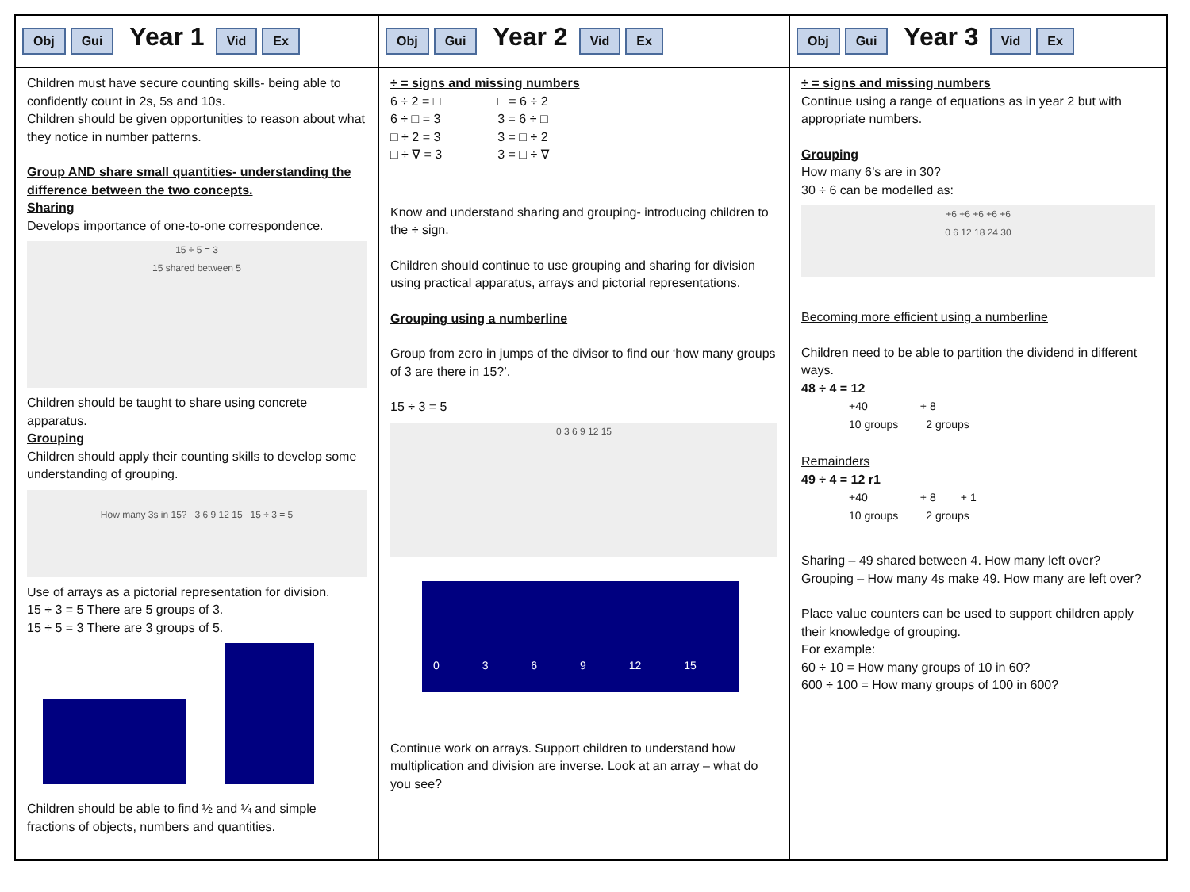| Obj Gui Year 1 Vid Ex | Obj Gui Year 2 Vid Ex | Obj Gui Year 3 Vid Ex |
| Children must have secure counting skills- being able to confidently count in 2s, 5s and 10s. Children should be given opportunities to reason about what they notice in number patterns. Group AND share small quantities- understanding the difference between the two concepts. Sharing Develops importance of one-to-one correspondence. 15 ÷ 5 = 3 15 shared between 5 Children should be taught to share using concrete apparatus. Grouping Children should apply their counting skills to develop some understanding of grouping. How many 3s in 15? 3 6 9 12 15 15 ÷ 3 = 5 Use of arrays as a pictorial representation for division. 15 ÷ 3 = 5 There are 5 groups of 3. 15 ÷ 5 = 3 There are 3 groups of 5. Children should be able to find ½ and ¼ and simple fractions of objects, numbers and quantities. | ÷ = signs and missing numbers 6 ÷ 2 = □ 6 ÷ □ = 3 □ ÷ 2 = 3 □ ÷ ∇ = 3 □ = 6 ÷ 2 3 = 6 ÷ □ 3 = □ ÷ 2 3 = □ ÷ ∇ Know and understand sharing and grouping- introducing children to the ÷ sign. Children should continue to use grouping and sharing for division using practical apparatus, arrays and pictorial representations. Grouping using a numberline Group from zero in jumps of the divisor to find our ‘how many groups of 3 are there in 15?’. 15 ÷ 3 = 5 0 3 6 9 12 15 0 3 6 9 12 15 Continue work on arrays. Support children to understand how multiplication and division are inverse. Look at an array – what do you see? | ÷ = signs and missing numbers Continue using a range of equations as in year 2 but with appropriate numbers. Grouping How many 6’s are in 30? 30 ÷ 6 can be modelled as: +6 +6 +6 +6 +6 0 6 12 18 24 30 Becoming more efficient using a numberline Children need to be able to partition the dividend in different ways. 48 ÷ 4 = 12 +40 + 8 10 groups 2 groups Remainders 49 ÷ 4 = 12 r1 +40 + 8 + 1 10 groups 2 groups Sharing – 49 shared between 4. How many left over? Grouping – How many 4s make 49. How many are left over? Place value counters can be used to support children apply their knowledge of grouping. For example: 60 ÷ 10 = How many groups of 10 in 60? 600 ÷ 100 = How many groups of 100 in 600? |